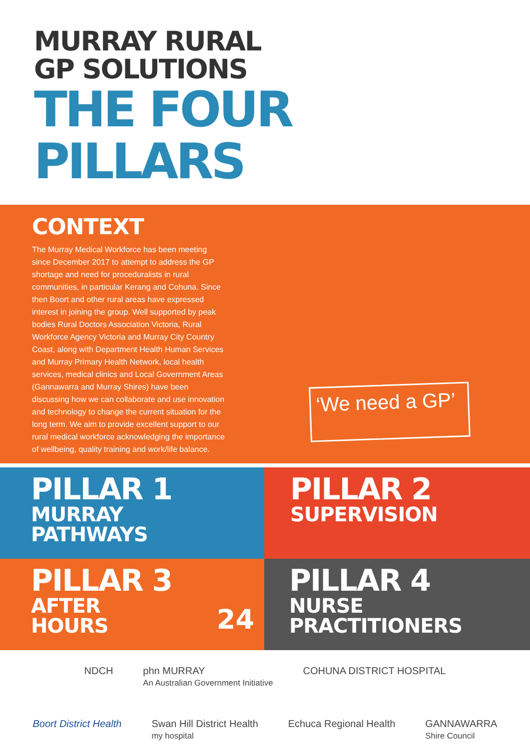MURRAY RURAL
GP SOLUTIONS
THE FOUR
PILLARS
CONTEXT
The Murray Medical Workforce has been meeting since December 2017 to attempt to address the GP shortage and need for proceduralists in rural communities, in particular Kerang and Cohuna. Since then Boort and other rural areas have expressed interest in joining the group. Well supported by peak bodies Rural Doctors Association Victoria, Rural Workforce Agency Victoria and Murray City Country Coast, along with Department Health Human Services and Murray Primary Health Network, local health services, medical clinics and Local Government Areas (Gannawarra and Murray Shires) have been discussing how we can collaborate and use innovation and technology to change the current situation for the long term. We aim to provide excellent support to our rural medical workforce acknowledging the importance of wellbeing, quality training and work/life balance.
‘We need a GP’
PILLAR 1
MURRAY
PATHWAYS
PILLAR 2
SUPERVISION
PILLAR 3
AFTER
HOURS
24
PILLAR 4
NURSE
PRACTITIONERS
NDCH phn MURRAY
An Australian Government Initiative COHUNA DISTRICT HOSPITAL Boort District Health Swan Hill District Health
my hospital Echuca Regional Health GANNAWARRA
Shire Council